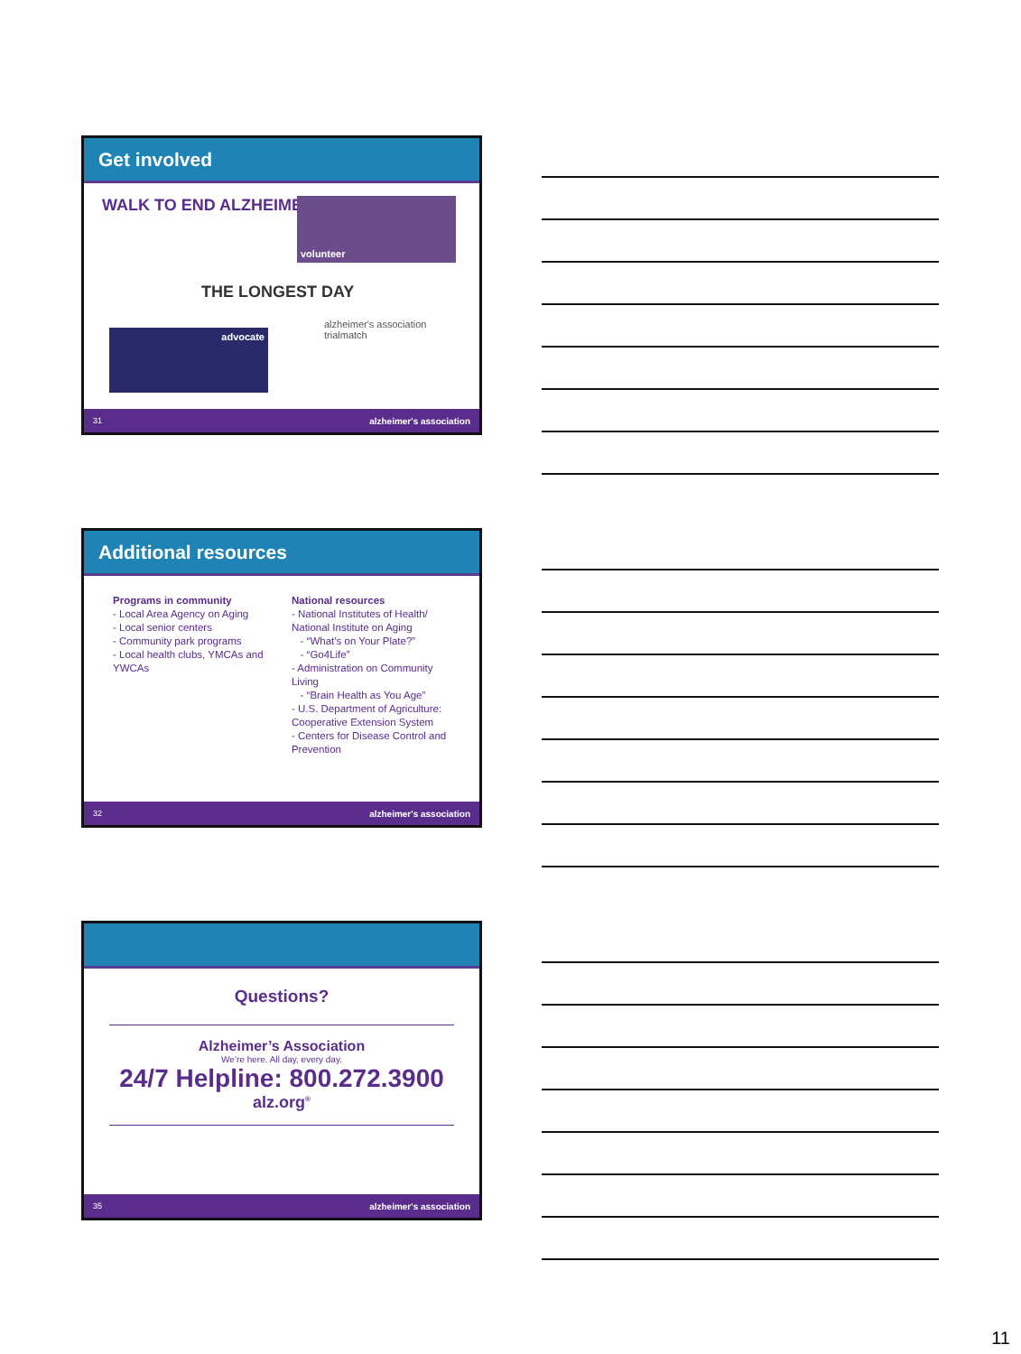Get involved
WALK TO END ALZHEIMER'S volunteer
THE LONGEST DAY
advocate
alzheimer's association
trialmatch
31 alzheimer's association
Additional resources
Programs in community
- Local Area Agency on Aging
- Local senior centers
- Community park programs
- Local health clubs, YMCAs and YWCAs
National resources
- National Institutes of Health/ National Institute on Aging
- “What’s on Your Plate?”
- “Go4Life”
- Administration on Community Living
- “Brain Health as You Age”
- U.S. Department of Agriculture: Cooperative Extension System
- Centers for Disease Control and Prevention
32 alzheimer's association
Questions?
Alzheimer’s Association
We’re here. All day, every day.
24/7 Helpline: 800.272.3900
alz.org<sup>®</sup>
35 alzheimer's association
11